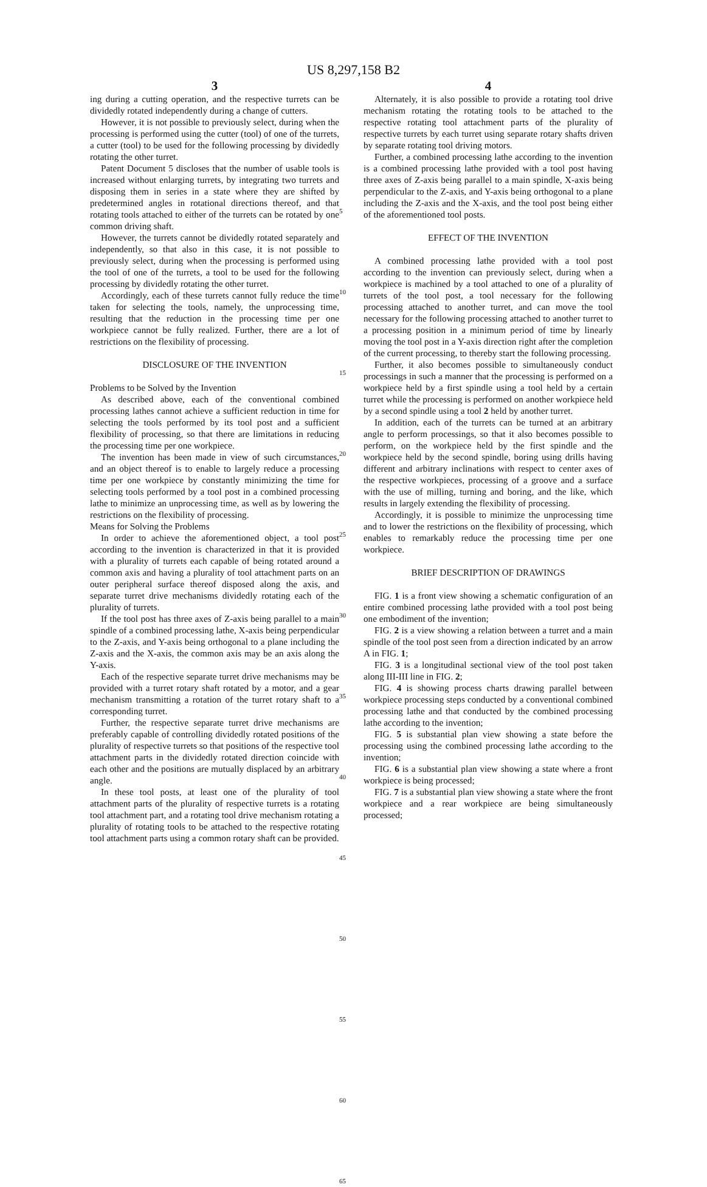US 8,297,158 B2
3
ing during a cutting operation, and the respective turrets can be dividedly rotated independently during a change of cutters.
However, it is not possible to previously select, during when the processing is performed using the cutter (tool) of one of the turrets, a cutter (tool) to be used for the following processing by dividedly rotating the other turret.
Patent Document 5 discloses that the number of usable tools is increased without enlarging turrets, by integrating two turrets and disposing them in series in a state where they are shifted by predetermined angles in rotational directions thereof, and that rotating tools attached to either of the turrets can be rotated by one common driving shaft.
However, the turrets cannot be dividedly rotated separately and independently, so that also in this case, it is not possible to previously select, during when the processing is performed using the tool of one of the turrets, a tool to be used for the following processing by dividedly rotating the other turret.
Accordingly, each of these turrets cannot fully reduce the time taken for selecting the tools, namely, the unprocessing time, resulting that the reduction in the processing time per one workpiece cannot be fully realized. Further, there are a lot of restrictions on the flexibility of processing.
DISCLOSURE OF THE INVENTION
Problems to be Solved by the Invention
As described above, each of the conventional combined processing lathes cannot achieve a sufficient reduction in time for selecting the tools performed by its tool post and a sufficient flexibility of processing, so that there are limitations in reducing the processing time per one workpiece.
The invention has been made in view of such circumstances, and an object thereof is to enable to largely reduce a processing time per one workpiece by constantly minimizing the time for selecting tools performed by a tool post in a combined processing lathe to minimize an unprocessing time, as well as by lowering the restrictions on the flexibility of processing.
Means for Solving the Problems
In order to achieve the aforementioned object, a tool post according to the invention is characterized in that it is provided with a plurality of turrets each capable of being rotated around a common axis and having a plurality of tool attachment parts on an outer peripheral surface thereof disposed along the axis, and separate turret drive mechanisms dividedly rotating each of the plurality of turrets.
If the tool post has three axes of Z-axis being parallel to a main spindle of a combined processing lathe, X-axis being perpendicular to the Z-axis, and Y-axis being orthogonal to a plane including the Z-axis and the X-axis, the common axis may be an axis along the Y-axis.
Each of the respective separate turret drive mechanisms may be provided with a turret rotary shaft rotated by a motor, and a gear mechanism transmitting a rotation of the turret rotary shaft to a corresponding turret.
Further, the respective separate turret drive mechanisms are preferably capable of controlling dividedly rotated positions of the plurality of respective turrets so that positions of the respective tool attachment parts in the dividedly rotated direction coincide with each other and the positions are mutually displaced by an arbitrary angle.
In these tool posts, at least one of the plurality of tool attachment parts of the plurality of respective turrets is a rotating tool attachment part, and a rotating tool drive mechanism rotating a plurality of rotating tools to be attached to the respective rotating tool attachment parts using a common rotary shaft can be provided.
5
10
15
20
25
30
35
40
45
50
55
60
65
4
Alternately, it is also possible to provide a rotating tool drive mechanism rotating the rotating tools to be attached to the respective rotating tool attachment parts of the plurality of respective turrets by each turret using separate rotary shafts driven by separate rotating tool driving motors.
Further, a combined processing lathe according to the invention is a combined processing lathe provided with a tool post having three axes of Z-axis being parallel to a main spindle, X-axis being perpendicular to the Z-axis, and Y-axis being orthogonal to a plane including the Z-axis and the X-axis, and the tool post being either of the aforementioned tool posts.
EFFECT OF THE INVENTION
A combined processing lathe provided with a tool post according to the invention can previously select, during when a workpiece is machined by a tool attached to one of a plurality of turrets of the tool post, a tool necessary for the following processing attached to another turret, and can move the tool necessary for the following processing attached to another turret to a processing position in a minimum period of time by linearly moving the tool post in a Y-axis direction right after the completion of the current processing, to thereby start the following processing.
Further, it also becomes possible to simultaneously conduct processings in such a manner that the processing is performed on a workpiece held by a first spindle using a tool held by a certain turret while the processing is performed on another workpiece held by a second spindle using a tool 2 held by another turret.
In addition, each of the turrets can be turned at an arbitrary angle to perform processings, so that it also becomes possible to perform, on the workpiece held by the first spindle and the workpiece held by the second spindle, boring using drills having different and arbitrary inclinations with respect to center axes of the respective workpieces, processing of a groove and a surface with the use of milling, turning and boring, and the like, which results in largely extending the flexibility of processing.
Accordingly, it is possible to minimize the unprocessing time and to lower the restrictions on the flexibility of processing, which enables to remarkably reduce the processing time per one workpiece.
BRIEF DESCRIPTION OF DRAWINGS
FIG. 1 is a front view showing a schematic configuration of an entire combined processing lathe provided with a tool post being one embodiment of the invention;
FIG. 2 is a view showing a relation between a turret and a main spindle of the tool post seen from a direction indicated by an arrow A in FIG. 1;
FIG. 3 is a longitudinal sectional view of the tool post taken along III-III line in FIG. 2;
FIG. 4 is showing process charts drawing parallel between workpiece processing steps conducted by a conventional combined processing lathe and that conducted by the combined processing lathe according to the invention;
FIG. 5 is substantial plan view showing a state before the processing using the combined processing lathe according to the invention;
FIG. 6 is a substantial plan view showing a state where a front workpiece is being processed;
FIG. 7 is a substantial plan view showing a state where the front workpiece and a rear workpiece are being simultaneously processed;